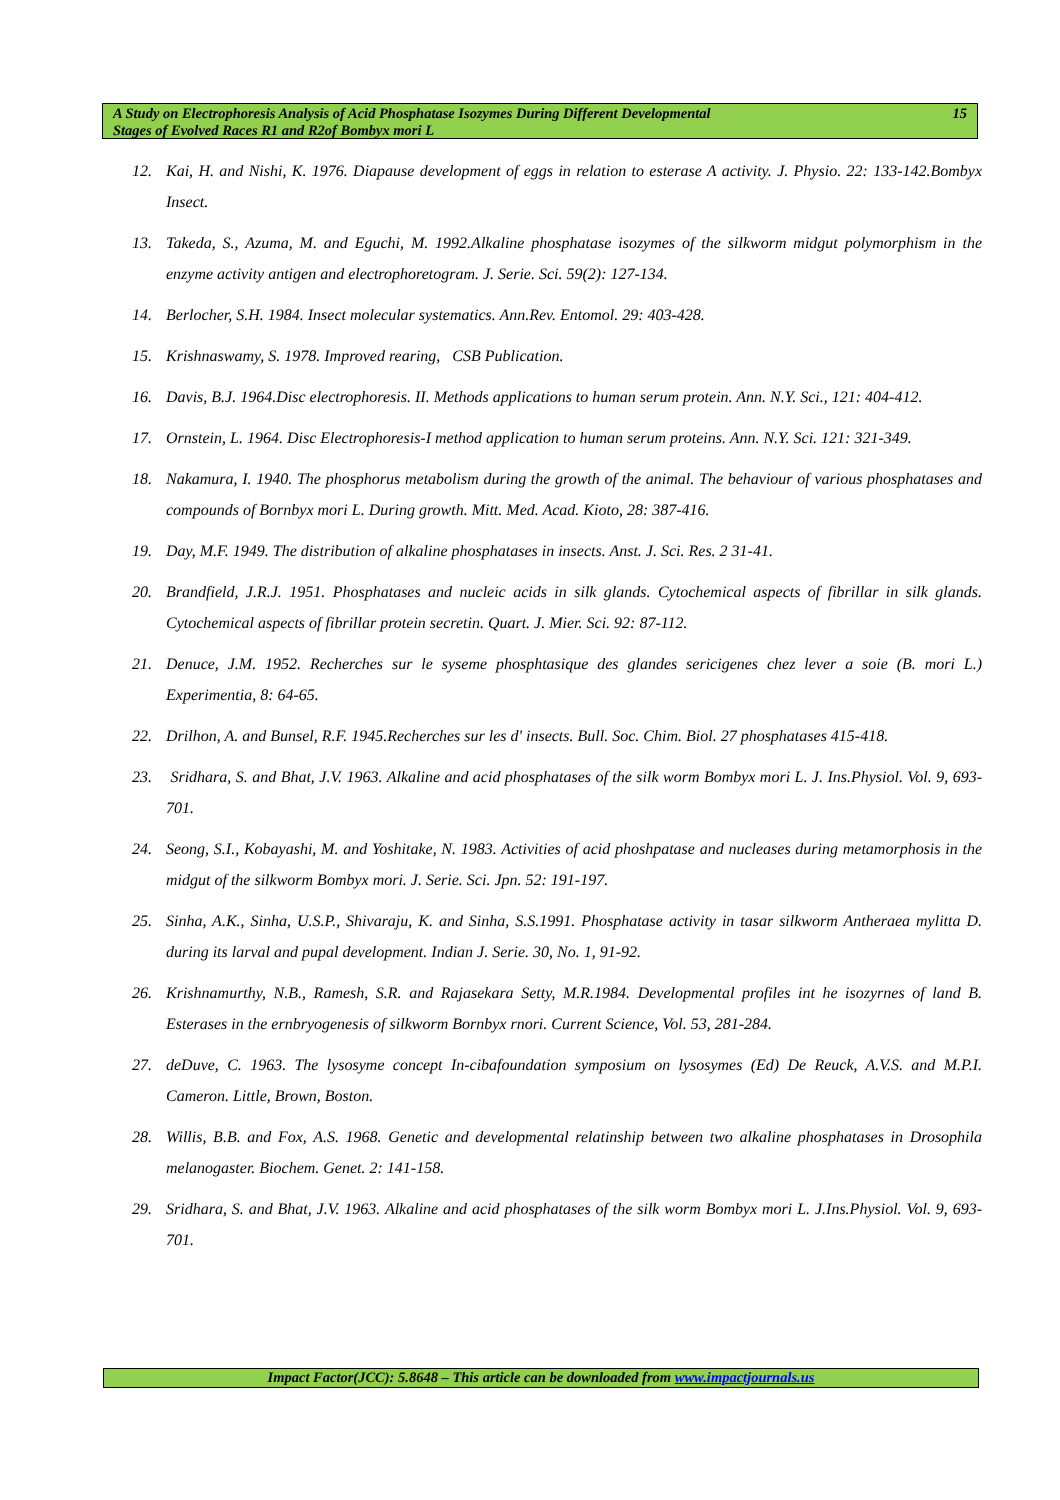A Study on Electrophoresis Analysis of Acid Phosphatase Isozymes During Different Developmental
Stages of Evolved Races R1 and R2of Bombyx mori L
15
12. Kai, H. and Nishi, K. 1976. Diapause development of eggs in relation to esterase A activity. J. Physio. 22: 133-142.Bombyx Insect.
13. Takeda, S., Azuma, M. and Eguchi, M. 1992.Alkaline phosphatase isozymes of the silkworm midgut polymorphism in the enzyme activity antigen and electrophoretogram. J. Serie. Sci. 59(2): 127-134.
14. Berlocher, S.H. 1984. Insect molecular systematics. Ann.Rev. Entomol. 29: 403-428.
15. Krishnaswamy, S. 1978. Improved rearing, CSB Publication.
16. Davis, B.J. 1964.Disc electrophoresis. II. Methods applications to human serum protein. Ann. N.Y. Sci., 121: 404-412.
17. Ornstein, L. 1964. Disc Electrophoresis-I method application to human serum proteins. Ann. N.Y. Sci. 121: 321-349.
18. Nakamura, I. 1940. The phosphorus metabolism during the growth of the animal. The behaviour of various phosphatases and compounds of Bornbyx mori L. During growth. Mitt. Med. Acad. Kioto, 28: 387-416.
19. Day, M.F. 1949. The distribution of alkaline phosphatases in insects. Anst. J. Sci. Res. 2 31-41.
20. Brandfield, J.R.J. 1951. Phosphatases and nucleic acids in silk glands. Cytochemical aspects of fibrillar in silk glands. Cytochemical aspects of fibrillar protein secretin. Quart. J. Mier. Sci. 92: 87-112.
21. Denuce, J.M. 1952. Recherches sur le syseme phosphtasique des glandes sericigenes chez lever a soie (B. mori L.) Experimentia, 8: 64-65.
22. Drilhon, A. and Bunsel, R.F. 1945.Recherches sur les d' insects. Bull. Soc. Chim. Biol. 27 phosphatases 415-418.
23. Sridhara, S. and Bhat, J.V. 1963. Alkaline and acid phosphatases of the silk worm Bombyx mori L. J. Ins.Physiol. Vol. 9, 693-701.
24. Seong, S.I., Kobayashi, M. and Yoshitake, N. 1983. Activities of acid phoshpatase and nucleases during metamorphosis in the midgut of the silkworm Bombyx mori. J. Serie. Sci. Jpn. 52: 191-197.
25. Sinha, A.K., Sinha, U.S.P., Shivaraju, K. and Sinha, S.S.1991. Phosphatase activity in tasar silkworm Antheraea mylitta D. during its larval and pupal development. Indian J. Serie. 30, No. 1, 91-92.
26. Krishnamurthy, N.B., Ramesh, S.R. and Rajasekara Setty, M.R.1984. Developmental profiles int he isozyrnes of land B. Esterases in the ernbryogenesis of silkworm Bornbyx rnori. Current Science, Vol. 53, 281-284.
27. deDuve, C. 1963. The lysosyme concept In-cibafoundation symposium on lysosymes (Ed) De Reuck, A.V.S. and M.P.I. Cameron. Little, Brown, Boston.
28. Willis, B.B. and Fox, A.S. 1968. Genetic and developmental relatinship between two alkaline phosphatases in Drosophila melanogaster. Biochem. Genet. 2: 141-158.
29. Sridhara, S. and Bhat, J.V. 1963. Alkaline and acid phosphatases of the silk worm Bombyx mori L. J.Ins.Physiol. Vol. 9, 693-701.
Impact Factor(JCC): 5.8648 – This article can be downloaded from www.impactjournals.us